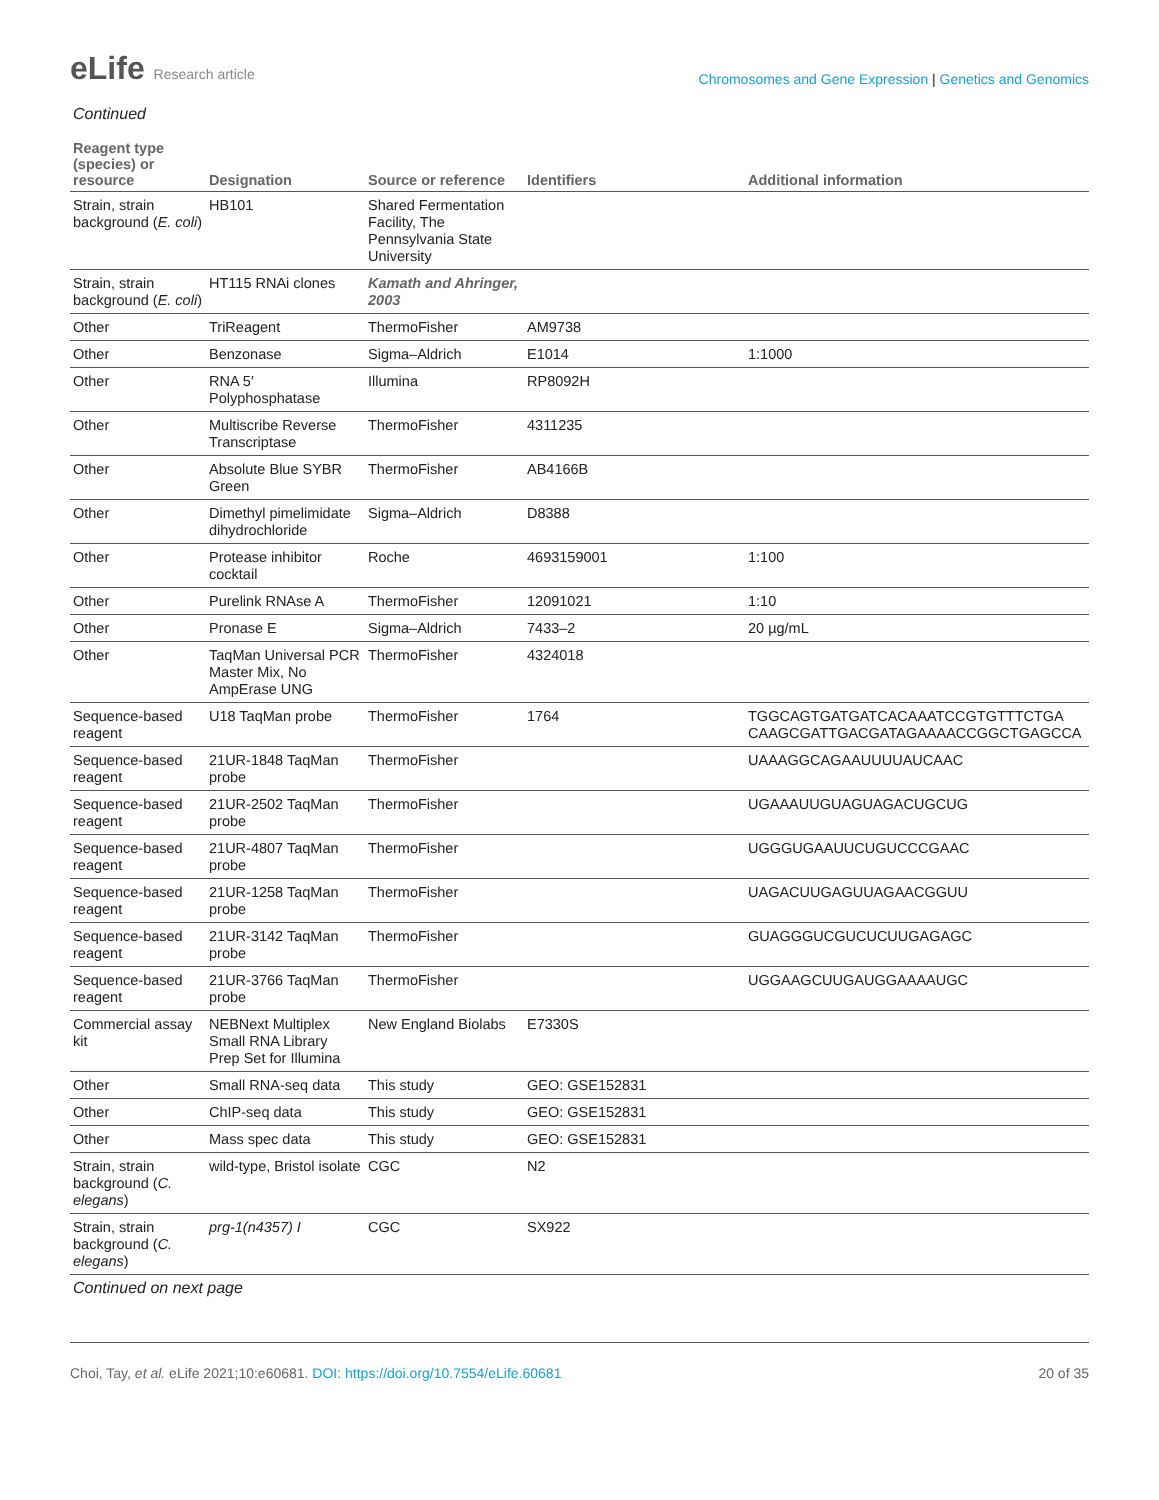eLife Research article
Chromosomes and Gene Expression | Genetics and Genomics
Continued
| Reagent type (species) or resource | Designation | Source or reference | Identifiers | Additional information |
| --- | --- | --- | --- | --- |
| Strain, strain background ( E. coli ) | HB101 | Shared Fermentation Facility, The Pennsylvania State University | | |
| Strain, strain background ( E. coli ) | HT115 RNAi clones | Kamath and Ahringer, 2003 | | |
| Other | TriReagent | ThermoFisher | AM9738 | |
| Other | Benzonase | Sigma–Aldrich | E1014 | 1:1000 |
| Other | RNA 5′ Polyphosphatase | Illumina | RP8092H | |
| Other | Multiscribe Reverse Transcriptase | ThermoFisher | 4311235 | |
| Other | Absolute Blue SYBR Green | ThermoFisher | AB4166B | |
| Other | Dimethyl pimelimidate dihydrochloride | Sigma–Aldrich | D8388 | |
| Other | Protease inhibitor cocktail | Roche | 4693159001 | 1:100 |
| Other | Purelink RNAse A | ThermoFisher | 12091021 | 1:10 |
| Other | Pronase E | Sigma–Aldrich | 7433–2 | 20 µg/mL |
| Other | TaqMan Universal PCR Master Mix, No AmpErase UNG | ThermoFisher | 4324018 | |
| Sequence-based reagent | U18 TaqMan probe | ThermoFisher | 1764 | TGGCAGTGATGATCACAAATCCGTGTTTCTGA CAAGCGATTGACGATAGAAAACCGGCTGAGCCA |
| Sequence-based reagent | 21UR-1848 TaqMan probe | ThermoFisher | | UAAAGGCAGAAUUUUAUCAAC |
| Sequence-based reagent | 21UR-2502 TaqMan probe | ThermoFisher | | UGAAAUUGUAGUAGACUGCUG |
| Sequence-based reagent | 21UR-4807 TaqMan probe | ThermoFisher | | UGGGUGAAUUCUGUCCCGAAC |
| Sequence-based reagent | 21UR-1258 TaqMan probe | ThermoFisher | | UAGACUUGAGUUAGAACGGUU |
| Sequence-based reagent | 21UR-3142 TaqMan probe | ThermoFisher | | GUAGGGUCGUCUCUUGAGAGC |
| Sequence-based reagent | 21UR-3766 TaqMan probe | ThermoFisher | | UGGAAGCUUGAUGGAAAAUGC |
| Commercial assay kit | NEBNext Multiplex Small RNA Library Prep Set for Illumina | New England Biolabs | E7330S | |
| Other | Small RNA-seq data | This study | GEO: GSE152831 | |
| Other | ChIP-seq data | This study | GEO: GSE152831 | |
| Other | Mass spec data | This study | GEO: GSE152831 | |
| Strain, strain background ( C. elegans ) | wild-type, Bristol isolate | CGC | N2 | |
| Strain, strain background ( C. elegans ) | prg-1(n4357) I | CGC | SX922 | |
Continued on next page
Choi, Tay, et al. eLife 2021;10:e60681. DOI: https://doi.org/10.7554/eLife.60681
20 of 35